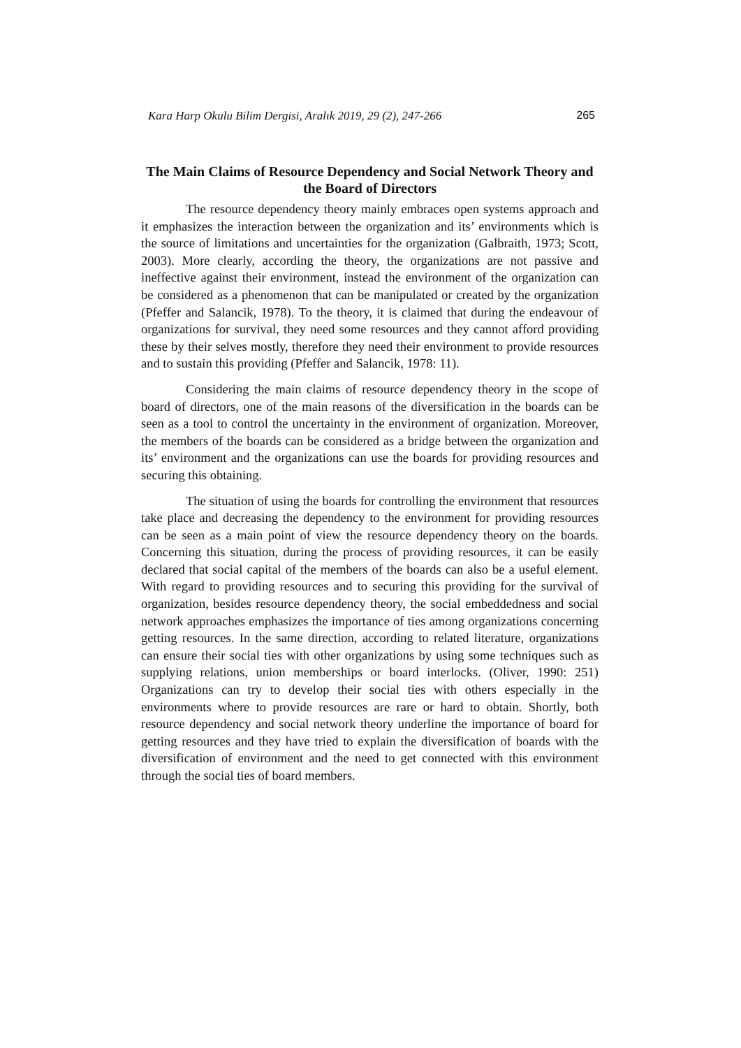Kara Harp Okulu Bilim Dergisi, Aralık 2019, 29 (2), 247-266 265
The Main Claims of Resource Dependency and Social Network Theory and the Board of Directors
The resource dependency theory mainly embraces open systems approach and it emphasizes the interaction between the organization and its’ environments which is the source of limitations and uncertainties for the organization (Galbraith, 1973; Scott, 2003). More clearly, according the theory, the organizations are not passive and ineffective against their environment, instead the environment of the organization can be considered as a phenomenon that can be manipulated or created by the organization (Pfeffer and Salancik, 1978). To the theory, it is claimed that during the endeavour of organizations for survival, they need some resources and they cannot afford providing these by their selves mostly, therefore they need their environment to provide resources and to sustain this providing (Pfeffer and Salancik, 1978: 11).
Considering the main claims of resource dependency theory in the scope of board of directors, one of the main reasons of the diversification in the boards can be seen as a tool to control the uncertainty in the environment of organization. Moreover, the members of the boards can be considered as a bridge between the organization and its’ environment and the organizations can use the boards for providing resources and securing this obtaining.
The situation of using the boards for controlling the environment that resources take place and decreasing the dependency to the environment for providing resources can be seen as a main point of view the resource dependency theory on the boards. Concerning this situation, during the process of providing resources, it can be easily declared that social capital of the members of the boards can also be a useful element. With regard to providing resources and to securing this providing for the survival of organization, besides resource dependency theory, the social embeddedness and social network approaches emphasizes the importance of ties among organizations concerning getting resources. In the same direction, according to related literature, organizations can ensure their social ties with other organizations by using some techniques such as supplying relations, union memberships or board interlocks. (Oliver, 1990: 251) Organizations can try to develop their social ties with others especially in the environments where to provide resources are rare or hard to obtain. Shortly, both resource dependency and social network theory underline the importance of board for getting resources and they have tried to explain the diversification of boards with the diversification of environment and the need to get connected with this environment through the social ties of board members.